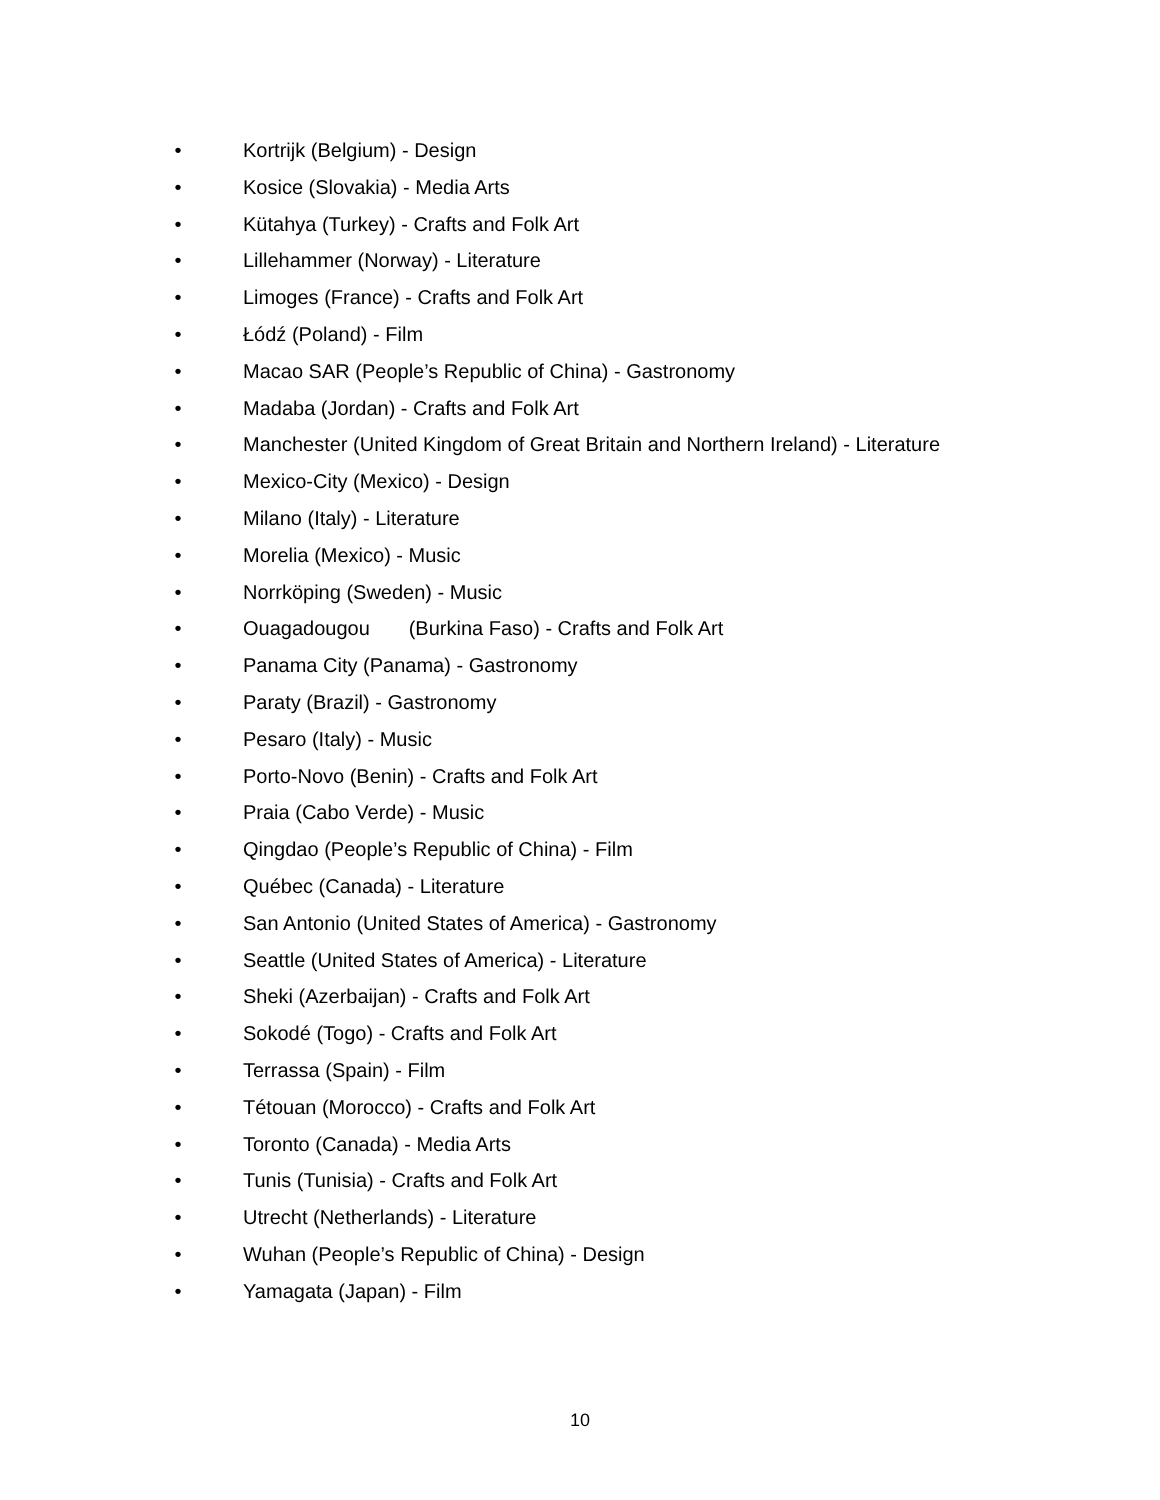• Kortrijk (Belgium) - Design
• Kosice (Slovakia) - Media Arts
• Kütahya (Turkey) - Crafts and Folk Art
• Lillehammer (Norway) - Literature
• Limoges (France) - Crafts and Folk Art
• Łódź (Poland) - Film
• Macao SAR (People’s Republic of China) - Gastronomy
• Madaba (Jordan) - Crafts and Folk Art
• Manchester (United Kingdom of Great Britain and Northern Ireland) - Literature
• Mexico-City (Mexico) - Design
• Milano (Italy) - Literature
• Morelia (Mexico) - Music
• Norrköping (Sweden) - Music
• Ouagadougou (Burkina Faso) - Crafts and Folk Art
• Panama City (Panama) - Gastronomy
• Paraty (Brazil) - Gastronomy
• Pesaro (Italy) - Music
• Porto-Novo (Benin) - Crafts and Folk Art
• Praia (Cabo Verde) - Music
• Qingdao (People’s Republic of China) - Film
• Québec (Canada) - Literature
• San Antonio (United States of America) - Gastronomy
• Seattle (United States of America) - Literature
• Sheki (Azerbaijan) - Crafts and Folk Art
• Sokodé (Togo) - Crafts and Folk Art
• Terrassa (Spain) - Film
• Tétouan (Morocco) - Crafts and Folk Art
• Toronto (Canada) - Media Arts
• Tunis (Tunisia) - Crafts and Folk Art
• Utrecht (Netherlands) - Literature
• Wuhan (People’s Republic of China) - Design
• Yamagata (Japan) - Film
10